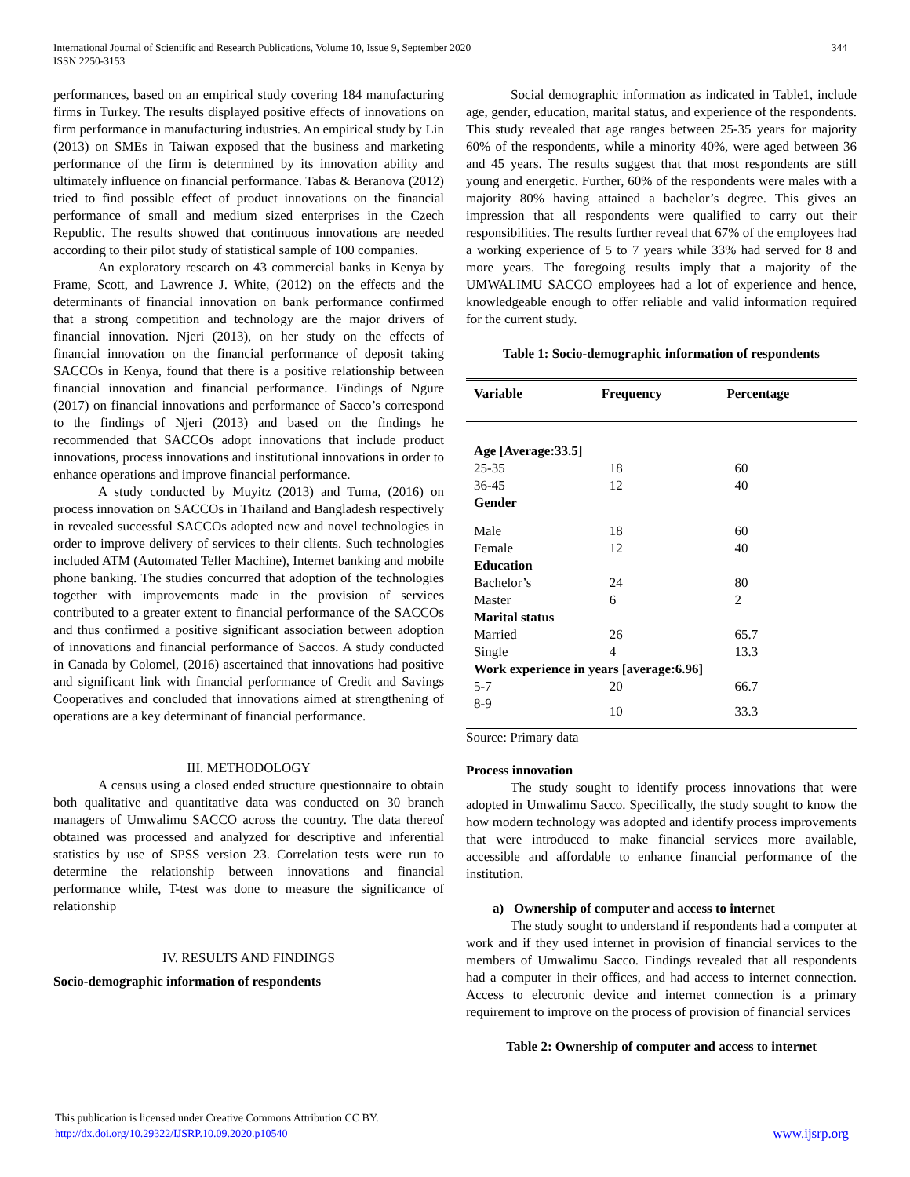344 International Journal of Scientific and Research Publications, Volume 10, Issue 9, September 2020
ISSN 2250-3153
performances, based on an empirical study covering 184 manufacturing firms in Turkey. The results displayed positive effects of innovations on firm performance in manufacturing industries. An empirical study by Lin (2013) on SMEs in Taiwan exposed that the business and marketing performance of the firm is determined by its innovation ability and ultimately influence on financial performance. Tabas & Beranova (2012) tried to find possible effect of product innovations on the financial performance of small and medium sized enterprises in the Czech Republic. The results showed that continuous innovations are needed according to their pilot study of statistical sample of 100 companies.
An exploratory research on 43 commercial banks in Kenya by Frame, Scott, and Lawrence J. White, (2012) on the effects and the determinants of financial innovation on bank performance confirmed that a strong competition and technology are the major drivers of financial innovation. Njeri (2013), on her study on the effects of financial innovation on the financial performance of deposit taking SACCOs in Kenya, found that there is a positive relationship between financial innovation and financial performance. Findings of Ngure (2017) on financial innovations and performance of Sacco’s correspond to the findings of Njeri (2013) and based on the findings he recommended that SACCOs adopt innovations that include product innovations, process innovations and institutional innovations in order to enhance operations and improve financial performance.
A study conducted by Muyitz (2013) and Tuma, (2016) on process innovation on SACCOs in Thailand and Bangladesh respectively in revealed successful SACCOs adopted new and novel technologies in order to improve delivery of services to their clients. Such technologies included ATM (Automated Teller Machine), Internet banking and mobile phone banking. The studies concurred that adoption of the technologies together with improvements made in the provision of services contributed to a greater extent to financial performance of the SACCOs and thus confirmed a positive significant association between adoption of innovations and financial performance of Saccos. A study conducted in Canada by Colomel, (2016) ascertained that innovations had positive and significant link with financial performance of Credit and Savings Cooperatives and concluded that innovations aimed at strengthening of operations are a key determinant of financial performance.
III. METHODOLOGY
A census using a closed ended structure questionnaire to obtain both qualitative and quantitative data was conducted on 30 branch managers of Umwalimu SACCO across the country. The data thereof obtained was processed and analyzed for descriptive and inferential statistics by use of SPSS version 23. Correlation tests were run to determine the relationship between innovations and financial performance while, T-test was done to measure the significance of relationship
IV. RESULTS AND FINDINGS
Socio-demographic information of respondents
Social demographic information as indicated in Table1, include age, gender, education, marital status, and experience of the respondents. This study revealed that age ranges between 25-35 years for majority 60% of the respondents, while a minority 40%, were aged between 36 and 45 years. The results suggest that that most respondents are still young and energetic. Further, 60% of the respondents were males with a majority 80% having attained a bachelor’s degree. This gives an impression that all respondents were qualified to carry out their responsibilities. The results further reveal that 67% of the employees had a working experience of 5 to 7 years while 33% had served for 8 and more years. The foregoing results imply that a majority of the UMWALIMU SACCO employees had a lot of experience and hence, knowledgeable enough to offer reliable and valid information required for the current study.
Table 1: Socio-demographic information of respondents
| Variable | Frequency | Percentage |
| --- | --- | --- |
| Age [Average:33.5] | | |
| 25-35 | 18 | 60 |
| 36-45 | 12 | 40 |
| Gender | | |
| Male | 18 | 60 |
| Female | 12 | 40 |
| Education | | |
| Bachelor’s | 24 | 80 |
| Master | 6 | 2 |
| Marital status | | |
| Married | 26 | 65.7 |
| Single | 4 | 13.3 |
| Work experience in years [average:6.96] | | |
| 5-7 | 20 | 66.7 |
| 8-9 | 10 | 33.3 |
Source: Primary data
Process innovation
The study sought to identify process innovations that were adopted in Umwalimu Sacco. Specifically, the study sought to know the how modern technology was adopted and identify process improvements that were introduced to make financial services more available, accessible and affordable to enhance financial performance of the institution.
a) Ownership of computer and access to internet
The study sought to understand if respondents had a computer at work and if they used internet in provision of financial services to the members of Umwalimu Sacco. Findings revealed that all respondents had a computer in their offices, and had access to internet connection. Access to electronic device and internet connection is a primary requirement to improve on the process of provision of financial services
Table 2: Ownership of computer and access to internet
This publication is licensed under Creative Commons Attribution CC BY.
http://dx.doi.org/10.29322/IJSRP.10.09.2020.p10540
www.ijsrp.org